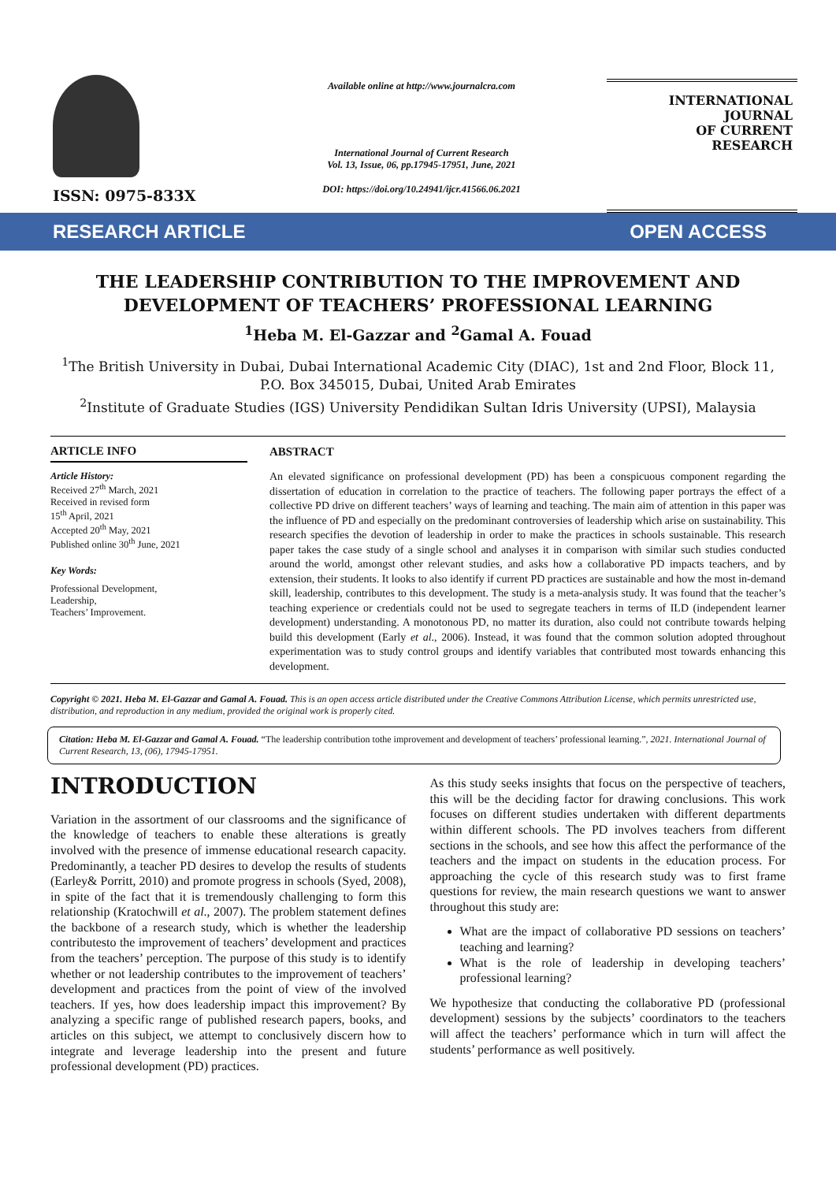ISSN: 0975-833X
Available online at http://www.journalcra.com
International Journal of Current Research
Vol. 13, Issue, 06, pp.17945-17951, June, 2021
DOI: https://doi.org/10.24941/ijcr.41566.06.2021
INTERNATIONAL JOURNAL
OF CURRENT RESEARCH
RESEARCH ARTICLE OPEN ACCESS
THE LEADERSHIP CONTRIBUTION TO THE IMPROVEMENT AND DEVELOPMENT OF TEACHERS’ PROFESSIONAL LEARNING
<sup>1</sup> Heba M. El-Gazzar and <sup>2</sup>Gamal A. Fouad
<sup>1</sup> The British University in Dubai, Dubai International Academic City (DIAC), 1st and 2nd Floor, Block 11, P.O. Box 345015, Dubai, United Arab Emirates
<sup>2</sup> Institute of Graduate Studies (IGS) University Pendidikan Sultan Idris University (UPSI), Malaysia
ARTICLE INFO
Article History:
Received 27<sup>th</sup> March, 2021
Received in revised form
15<sup>th</sup> April, 2021
Accepted 20<sup>th</sup> May, 2021
Published online 30<sup>th</sup> June, 2021
Key Words:
Professional Development,
Leadership,
Teachers’ Improvement.
ABSTRACT
An elevated significance on professional development (PD) has been a conspicuous component regarding the dissertation of education in correlation to the practice of teachers. The following paper portrays the effect of a collective PD drive on different teachers’ ways of learning and teaching. The main aim of attention in this paper was the influence of PD and especially on the predominant controversies of leadership which arise on sustainability. This research specifies the devotion of leadership in order to make the practices in schools sustainable. This research paper takes the case study of a single school and analyses it in comparison with similar such studies conducted around the world, amongst other relevant studies, and asks how a collaborative PD impacts teachers, and by extension, their students. It looks to also identify if current PD practices are sustainable and how the most in-demand skill, leadership, contributes to this development. The study is a meta-analysis study. It was found that the teacher’s teaching experience or credentials could not be used to segregate teachers in terms of ILD (independent learner development) understanding. A monotonous PD, no matter its duration, also could not contribute towards helping build this development (Early et al., 2006). Instead, it was found that the common solution adopted throughout experimentation was to study control groups and identify variables that contributed most towards enhancing this development.
Copyright © 2021. Heba M. El-Gazzar and Gamal A. Fouad. This is an open access article distributed under the Creative Commons Attribution License, which permits unrestricted use, distribution, and reproduction in any medium, provided the original work is properly cited.
Citation: Heba M. El-Gazzar and Gamal A. Fouad. “The leadership contribution tothe improvement and development of teachers’ professional learning.”, 2021. International Journal of Current Research, 13, (06), 17945-17951.
INTRODUCTION
Variation in the assortment of our classrooms and the significance of the knowledge of teachers to enable these alterations is greatly involved with the presence of immense educational research capacity. Predominantly, a teacher PD desires to develop the results of students (Earley& Porritt, 2010) and promote progress in schools (Syed, 2008), in spite of the fact that it is tremendously challenging to form this relationship (Kratochwill et al., 2007). The problem statement defines the backbone of a research study, which is whether the leadership contributesto the improvement of teachers’ development and practices from the teachers’ perception. The purpose of this study is to identify whether or not leadership contributes to the improvement of teachers’ development and practices from the point of view of the involved teachers. If yes, how does leadership impact this improvement? By analyzing a specific range of published research papers, books, and articles on this subject, we attempt to conclusively discern how to integrate and leverage leadership into the present and future professional development (PD) practices.
As this study seeks insights that focus on the perspective of teachers, this will be the deciding factor for drawing conclusions. This work focuses on different studies undertaken with different departments within different schools. The PD involves teachers from different sections in the schools, and see how this affect the performance of the teachers and the impact on students in the education process. For approaching the cycle of this research study was to first frame questions for review, the main research questions we want to answer throughout this study are:
What are the impact of collaborative PD sessions on teachers’ teaching and learning?
What is the role of leadership in developing teachers’ professional learning?
We hypothesize that conducting the collaborative PD (professional development) sessions by the subjects’ coordinators to the teachers will affect the teachers’ performance which in turn will affect the students’ performance as well positively.